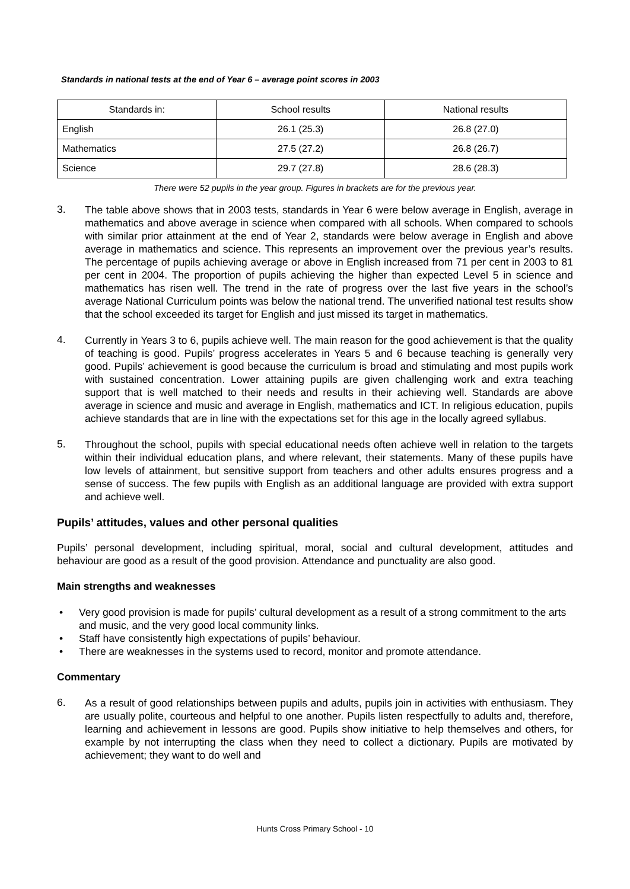Standards in national tests at the end of Year 6 – average point scores in 2003
| Standards in: | School results | National results |
| --- | --- | --- |
| English | 26.1 (25.3) | 26.8 (27.0) |
| Mathematics | 27.5 (27.2) | 26.8 (26.7) |
| Science | 29.7 (27.8) | 28.6 (28.3) |
There were 52 pupils in the year group. Figures in brackets are for the previous year.
3.
The table above shows that in 2003 tests, standards in Year 6 were below average in English, average in mathematics and above average in science when compared with all schools. When compared to schools with similar prior attainment at the end of Year 2, standards were below average in English and above average in mathematics and science. This represents an improvement over the previous year’s results. The percentage of pupils achieving average or above in English increased from 71 per cent in 2003 to 81 per cent in 2004. The proportion of pupils achieving the higher than expected Level 5 in science and mathematics has risen well. The trend in the rate of progress over the last five years in the school’s average National Curriculum points was below the national trend. The unverified national test results show that the school exceeded its target for English and just missed its target in mathematics.
4.
Currently in Years 3 to 6, pupils achieve well. The main reason for the good achievement is that the quality of teaching is good. Pupils’ progress accelerates in Years 5 and 6 because teaching is generally very good. Pupils’ achievement is good because the curriculum is broad and stimulating and most pupils work with sustained concentration. Lower attaining pupils are given challenging work and extra teaching support that is well matched to their needs and results in their achieving well. Standards are above average in science and music and average in English, mathematics and ICT. In religious education, pupils achieve standards that are in line with the expectations set for this age in the locally agreed syllabus.
5.
Throughout the school, pupils with special educational needs often achieve well in relation to the targets within their individual education plans, and where relevant, their statements. Many of these pupils have low levels of attainment, but sensitive support from teachers and other adults ensures progress and a sense of success. The few pupils with English as an additional language are provided with extra support and achieve well.
Pupils’ attitudes, values and other personal qualities
Pupils’ personal development, including spiritual, moral, social and cultural development, attitudes and behaviour are good as a result of the good provision. Attendance and punctuality are also good.
Main strengths and weaknesses
• Very good provision is made for pupils’ cultural development as a result of a strong commitment to the arts and music, and the very good local community links.
• Staff have consistently high expectations of pupils’ behaviour.
• There are weaknesses in the systems used to record, monitor and promote attendance.
Commentary
6.
As a result of good relationships between pupils and adults, pupils join in activities with enthusiasm. They are usually polite, courteous and helpful to one another. Pupils listen respectfully to adults and, therefore, learning and achievement in lessons are good. Pupils show initiative to help themselves and others, for example by not interrupting the class when they need to collect a dictionary. Pupils are motivated by achievement; they want to do well and
Hunts Cross Primary School - 10